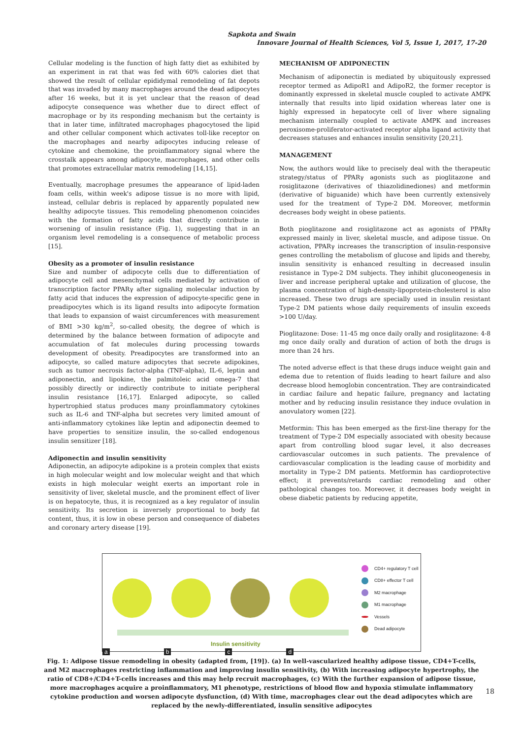Sapkota and Swain
Innovare Journal of Health Sciences, Vol 5, Issue 1, 2017, 17-20
Cellular modeling is the function of high fatty diet as exhibited by an experiment in rat that was fed with 60% calories diet that showed the result of cellular epididymal remodeling of fat depots that was invaded by many macrophages around the dead adipocytes after 16 weeks, but it is yet unclear that the reason of dead adipocyte consequence was whether due to direct effect of macrophage or by its responding mechanism but the certainty is that in later time, infiltrated macrophages phagocytosed the lipid and other cellular component which activates toll-like receptor on the macrophages and nearby adipocytes inducing release of cytokine and chemokine, the proinflammatory signal where the crosstalk appears among adipocyte, macrophages, and other cells that promotes extracellular matrix remodeling [14,15].
Eventually, macrophage presumes the appearance of lipid-laden foam cells, within week's adipose tissue is no more with lipid, instead, cellular debris is replaced by apparently populated new healthy adipocyte tissues. This remodeling phenomenon coincides with the formation of fatty acids that directly contribute in worsening of insulin resistance (Fig. 1), suggesting that in an organism level remodeling is a consequence of metabolic process [15].
Obesity as a promoter of insulin resistance
Size and number of adipocyte cells due to differentiation of adipocyte cell and mesenchymal cells mediated by activation of transcription factor PPARγ after signaling molecular induction by fatty acid that induces the expression of adipocyte-specific gene in preadipocytes which is its ligand results into adipocyte formation that leads to expansion of waist circumferences with measurement of BMI >30 kg/m<sup>2</sup>, so-called obesity, the degree of which is determined by the balance between formation of adipocyte and accumulation of fat molecules during processing towards development of obesity. Preadipocytes are transformed into an adipocyte, so called mature adipocytes that secrete adipokines, such as tumor necrosis factor-alpha (TNF-alpha), IL-6, leptin and adiponectin, and lipokine, the palmitoleic acid omega-7 that possibly directly or indirectly contribute to initiate peripheral insulin resistance [16,17]. Enlarged adipocyte, so called hypertrophied status produces many proinflammatory cytokines such as IL-6 and TNF-alpha but secretes very limited amount of anti-inflammatory cytokines like leptin and adiponectin deemed to have properties to sensitize insulin, the so-called endogenous insulin sensitizer [18].
Adiponectin and insulin sensitivity
Adiponectin, an adipocyte adipokine is a protein complex that exists in high molecular weight and low molecular weight and that which exists in high molecular weight exerts an important role in sensitivity of liver, skeletal muscle, and the prominent effect of liver is on hepatocyte, thus, it is recognized as a key regulator of insulin sensitivity. Its secretion is inversely proportional to body fat content, thus, it is low in obese person and consequence of diabetes and coronary artery disease [19].
MECHANISM OF ADIPONECTIN
Mechanism of adiponectin is mediated by ubiquitously expressed receptor termed as AdipoR1 and AdipoR2, the former receptor is dominantly expressed in skeletal muscle coupled to activate AMPK internally that results into lipid oxidation whereas later one is highly expressed in hepatocyte cell of liver where signaling mechanism internally coupled to activate AMPK and increases peroxisome-proliferator-activated receptor alpha ligand activity that decreases statuses and enhances insulin sensitivity [20,21].
MANAGEMENT
Now, the authors would like to precisely deal with the therapeutic strategy/status of PPARγ agonists such as pioglitazone and rosiglitazone (derivatives of thiazolidinediones) and metformin (derivative of biguanide) which have been currently extensively used for the treatment of Type-2 DM. Moreover, metformin decreases body weight in obese patients.
Both pioglitazone and rosiglitazone act as agonists of PPARγ expressed mainly in liver, skeletal muscle, and adipose tissue. On activation, PPARγ increases the transcription of insulin-responsive genes controlling the metabolism of glucose and lipids and thereby, insulin sensitivity is enhanced resulting in decreased insulin resistance in Type-2 DM subjects. They inhibit gluconeogenesis in liver and increase peripheral uptake and utilization of glucose, the plasma concentration of high-density-lipoprotein-cholesterol is also increased. These two drugs are specially used in insulin resistant Type-2 DM patients whose daily requirements of insulin exceeds >100 U/day.
Pioglitazone: Dose: 11-45 mg once daily orally and rosiglitazone: 4-8 mg once daily orally and duration of action of both the drugs is more than 24 hrs.
The noted adverse effect is that these drugs induce weight gain and edema due to retention of fluids leading to heart failure and also decrease blood hemoglobin concentration. They are contraindicated in cardiac failure and hepatic failure, pregnancy and lactating mother and by reducing insulin resistance they induce ovulation in anovulatory women [22].
Metformin: This has been emerged as the first-line therapy for the treatment of Type-2 DM especially associated with obesity because apart from controlling blood sugar level, it also decreases cardiovascular outcomes in such patients. The prevalence of cardiovascular complication is the leading cause of morbidity and mortality in Type-2 DM patients. Metformin has cardioprotective effect; it prevents/retards cardiac remodeling and other pathological changes too. Moreover, it decreases body weight in obese diabetic patients by reducing appetite,
Insulin sensitivity
a b c d
CD4+ regulatory T cell
CD8+ effector T cell
M2 macrophage
M1 macrophage
Vessels
Dead adipocyte
Fig. 1: Adipose tissue remodeling in obesity (adapted from, [19]). (a) In well-vascularized healthy adipose tissue, CD4+T-cells, and M2 macrophages restricting inflammation and improving insulin sensitivity, (b) With increasing adipocyte hypertrophy, the ratio of CD8+/CD4+T-cells increases and this may help recruit macrophages, (c) With the further expansion of adipose tissue, more macrophages acquire a proinflammatory, M1 phenotype, restrictions of blood flow and hypoxia stimulate inflammatory cytokine production and worsen adipocyte dysfunction, (d) With time, macrophages clear out the dead adipocytes which are replaced by the newly-differentiated, insulin sensitive adipocytes
18